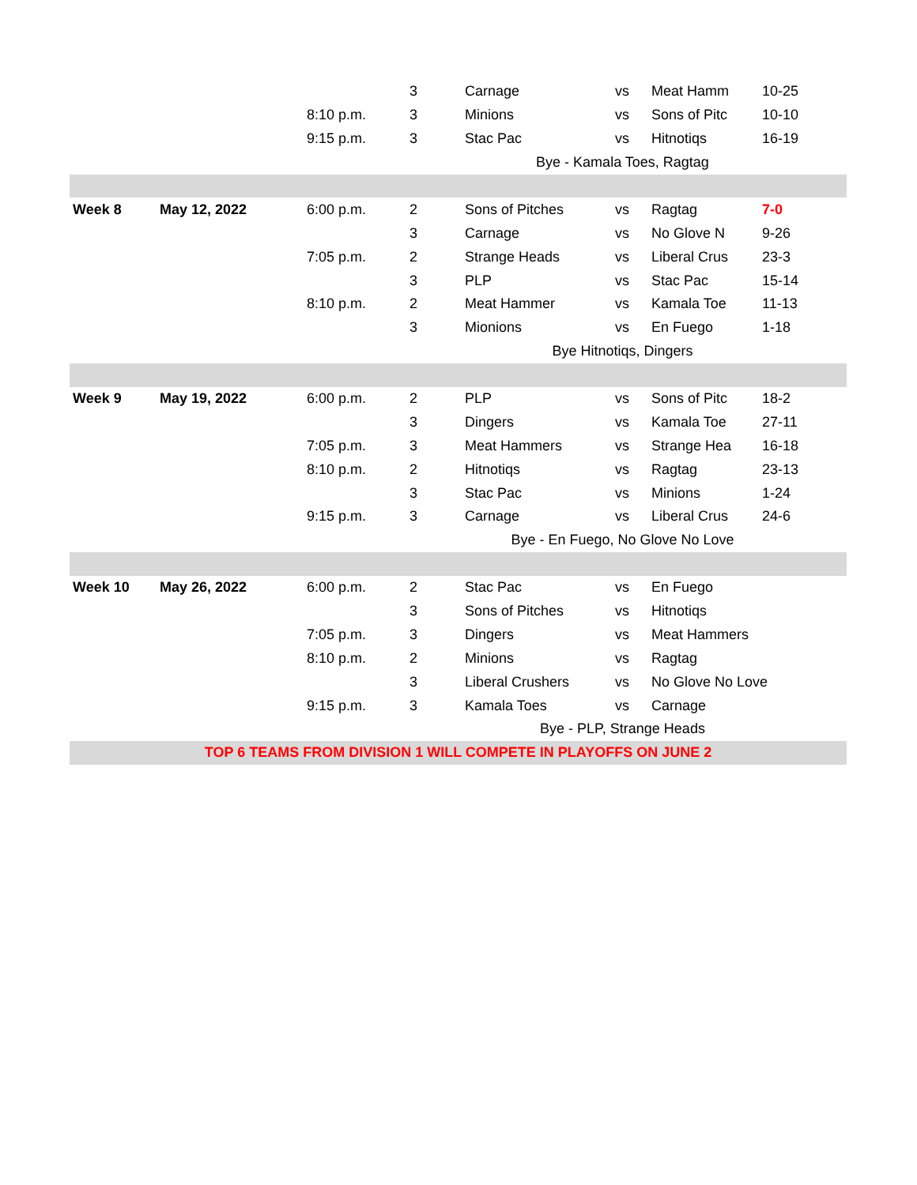| | | | 3 | Carnage | vs | Meat Hamm | 10-25 |
| | | 8:10 p.m. | 3 | Minions | vs | Sons of Pitc | 10-10 |
| | | 9:15 p.m. | 3 | Stac Pac | vs | Hitnotiqs | 16-19 |
| Bye - Kamala Toes, Ragtag | | | | | | | |
| Week 8 | May 12, 2022 | 6:00 p.m. | 2 | Sons of Pitches | vs | Ragtag | 7-0 |
| | | | 3 | Carnage | vs | No Glove N | 9-26 |
| | | 7:05 p.m. | 2 | Strange Heads | vs | Liberal Crus | 23-3 |
| | | | 3 | PLP | vs | Stac Pac | 15-14 |
| | | 8:10 p.m. | 2 | Meat Hammer | vs | Kamala Toe | 11-13 |
| | | | 3 | Mionions | vs | En Fuego | 1-18 |
| Bye Hitnotiqs, Dingers | | | | | | | |
| Week 9 | May 19, 2022 | 6:00 p.m. | 2 | PLP | vs | Sons of Pitc | 18-2 |
| | | | 3 | Dingers | vs | Kamala Toe | 27-11 |
| | | 7:05 p.m. | 3 | Meat Hammers | vs | Strange Hea | 16-18 |
| | | 8:10 p.m. | 2 | Hitnotiqs | vs | Ragtag | 23-13 |
| | | | 3 | Stac Pac | vs | Minions | 1-24 |
| | | 9:15 p.m. | 3 | Carnage | vs | Liberal Crus | 24-6 |
| Bye - En Fuego, No Glove No Love | | | | | | | |
| Week 10 | May 26, 2022 | 6:00 p.m. | 2 | Stac Pac | vs | En Fuego | |
| | | | 3 | Sons of Pitches | vs | Hitnotiqs | |
| | | 7:05 p.m. | 3 | Dingers | vs | Meat Hammers | |
| | | 8:10 p.m. | 2 | Minions | vs | Ragtag | |
| | | | 3 | Liberal Crushers | vs | No Glove No Love | |
| | | 9:15 p.m. | 3 | Kamala Toes | vs | Carnage | |
| Bye - PLP, Strange Heads | | | | | | | |
| TOP 6 TEAMS FROM DIVISION 1 WILL COMPETE IN PLAYOFFS ON JUNE 2 | | | | | | | |